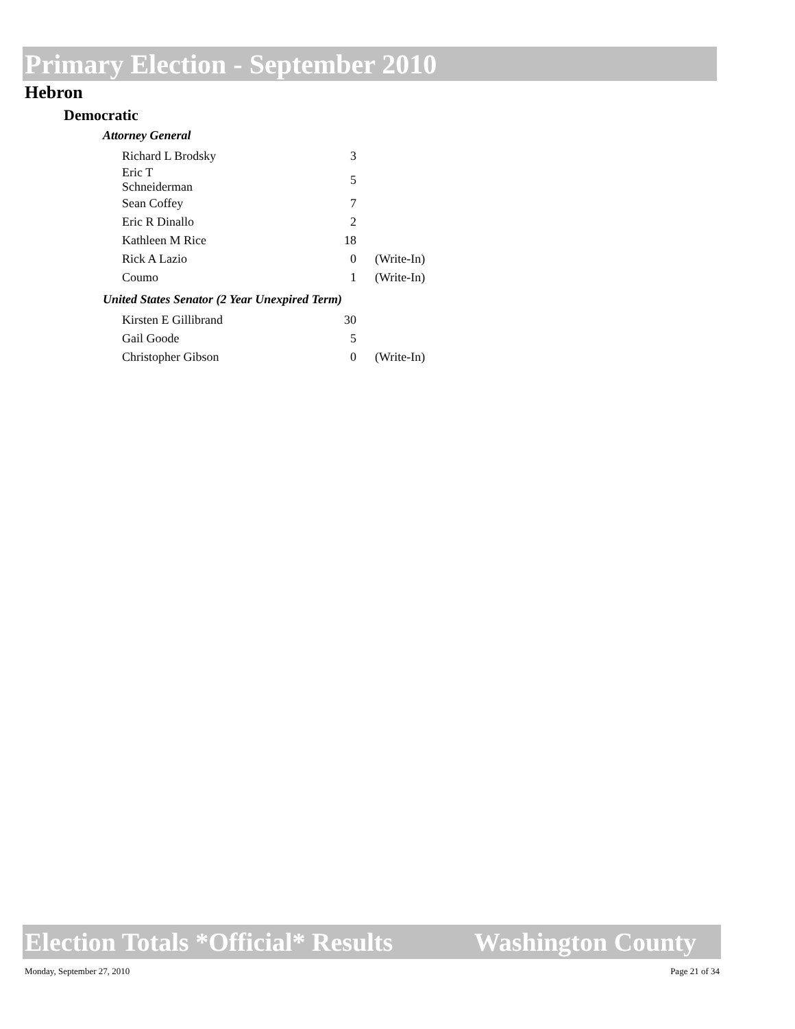Primary Election - September 2010
Hebron
Democratic
Attorney General
| Richard L Brodsky | 3 | |
| Eric T Schneiderman | 5 | |
| Sean Coffey | 7 | |
| Eric R Dinallo | 2 | |
| Kathleen M Rice | 18 | |
| Rick A Lazio | 0 | (Write-In) |
| Coumo | 1 | (Write-In) |
United States Senator (2 Year Unexpired Term)
| Kirsten E Gillibrand | 30 | |
| Gail Goode | 5 | |
| Christopher Gibson | 0 | (Write-In) |
Election Totals *Official* Results Washington County
Monday, September 27, 2010 Page 21 of 34